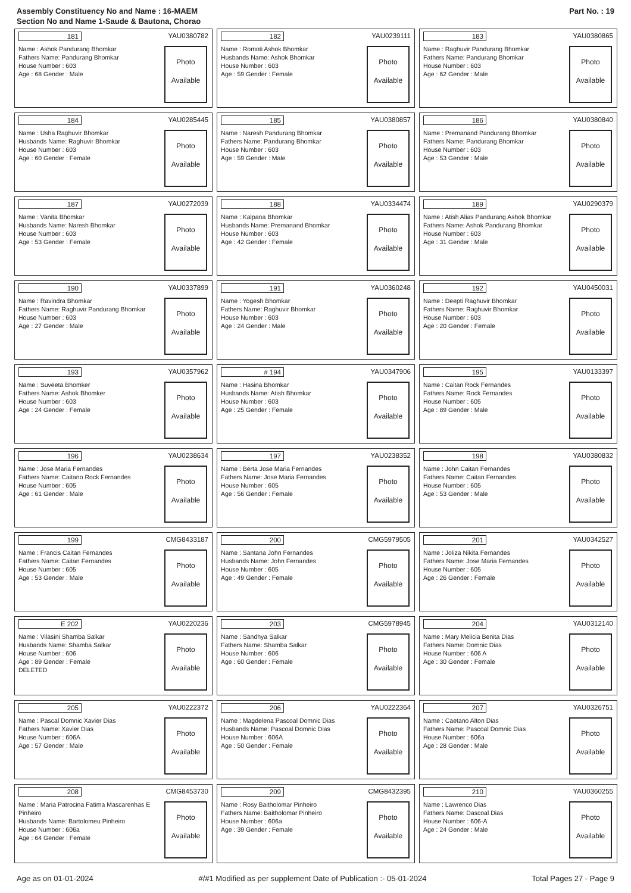Assembly Constituency No and Name : 16-MAEM
Section No and Name 1-Saude & Bautona, Chorao
Part No. : 19
181 YAU0380782
Name : Ashok Pandurang Bhomkar
Fathers Name: Pandurang Bhomkar
House Number : 603
Age : 68 Gender : Male
Photo
Available
182 YAU0239111
Name : Romoti Ashok Bhomkar
Husbands Name: Ashok Bhomkar
House Number : 603
Age : 59 Gender : Female
Photo
Available
183 YAU0380865
Name : Raghuvir Pandurang Bhomkar
Fathers Name: Pandurang Bhomkar
House Number : 603
Age : 62 Gender : Male
Photo
Available
184 YAU0285445
Name : Usha Raghuvir Bhomkar
Husbands Name: Raghuvir Bhomkar
House Number : 603
Age : 60 Gender : Female
Photo
Available
185 YAU0380857
Name : Naresh Pandurang Bhomkar
Fathers Name: Pandurang Bhomkar
House Number : 603
Age : 59 Gender : Male
Photo
Available
186 YAU0380840
Name : Premanand Pandurang Bhomkar
Fathers Name: Pandurang Bhomkar
House Number : 603
Age : 53 Gender : Male
Photo
Available
187 YAU0272039
Name : Vanita Bhomkar
Husbands Name: Naresh Bhomkar
House Number : 603
Age : 53 Gender : Female
Photo
Available
188 YAU0334474
Name : Kalpana Bhomkar
Husbands Name: Premanand Bhomkar
House Number : 603
Age : 42 Gender : Female
Photo
Available
189 YAU0290379
Name : Atish Alias Pandurang Ashok Bhomkar
Fathers Name: Ashok Pandurang Bhomkar
House Number : 603
Age : 31 Gender : Male
Photo
Available
190 YAU0337899
Name : Ravindra Bhomkar
Fathers Name: Raghuvir Pandurang Bhomkar
House Number : 603
Age : 27 Gender : Male
Photo
Available
191 YAU0360248
Name : Yogesh Bhomkar
Fathers Name: Raghuvir Bhomkar
House Number : 603
Age : 24 Gender : Male
Photo
Available
192 YAU0450031
Name : Deepti Raghuvir Bhomkar
Fathers Name: Raghuvir Bhomkar
House Number : 603
Age : 20 Gender : Female
Photo
Available
193 YAU0357962
Name : Suveeta Bhomker
Fathers Name: Ashok Bhomker
House Number : 603
Age : 24 Gender : Female
Photo
Available
# 194 YAU0347906
Name : Hasina Bhomkar
Husbands Name: Atish Bhomkar
House Number : 603
Age : 25 Gender : Female
Photo
Available
195 YAU0133397
Name : Caitan Rock Fernandes
Fathers Name: Rock Fernandes
House Number : 605
Age : 89 Gender : Male
Photo
Available
196 YAU0238634
Name : Jose Maria Fernandes
Fathers Name: Caitano Rock Fernandes
House Number : 605
Age : 61 Gender : Male
Photo
Available
197 YAU0238352
Name : Berta Jose Maria Fernandes
Fathers Name: Jose Maria Fernandes
House Number : 605
Age : 56 Gender : Female
Photo
Available
198 YAU0380832
Name : John Caitan Fernandes
Fathers Name: Caitan Fernandes
House Number : 605
Age : 53 Gender : Male
Photo
Available
199 CMG8433187
Name : Francis Caitan Fernandes
Fathers Name: Caitan Fernandes
House Number : 605
Age : 53 Gender : Male
Photo
Available
200 CMG5979505
Name : Santana John Fernandes
Husbands Name: John Fernandes
House Number : 605
Age : 49 Gender : Female
Photo
Available
201 YAU0342527
Name : Joliza Nikita Fernandes
Fathers Name: Jose Maria Fernandes
House Number : 605
Age : 26 Gender : Female
Photo
Available
E 202 YAU0220236
Name : Vilasini Shamba Salkar
Husbands Name: Shamba Salkar
House Number : 606
Age : 89 Gender : Female
DELETED
Photo
Available
203 CMG5978945
Name : Sandhya Salkar
Fathers Name: Shamba Salkar
House Number : 606
Age : 60 Gender : Female
Photo
Available
204 YAU0312140
Name : Mary Melicia Benita Dias
Fathers Name: Domnic Dias
House Number : 606 A
Age : 30 Gender : Female
Photo
Available
205 YAU0222372
Name : Pascal Domnic Xavier Dias
Fathers Name: Xavier Dias
House Number : 606A
Age : 57 Gender : Male
Photo
Available
206 YAU0222364
Name : Magdelena Pascoal Domnic Dias
Husbands Name: Pascoal Domnic Dias
House Number : 606A
Age : 50 Gender : Female
Photo
Available
207 YAU0326751
Name : Caetano Alton Dias
Fathers Name: Pascoal Domnic Dias
House Number : 606a
Age : 28 Gender : Male
Photo
Available
208 CMG8453730
Name : Maria Patrocina Fatima Mascarenhas E Pinheiro
Husbands Name: Bartolomeu Pinheiro
House Number : 606a
Age : 64 Gender : Female
Photo
Available
209 CMG8432395
Name : Rosy Baitholomar Pinheiro
Fathers Name: Baitholomar Pinheiro
House Number : 606a
Age : 39 Gender : Female
Photo
Available
210 YAU0360255
Name : Lawrenco Dias
Fathers Name: Dascoal Dias
House Number : 606-A
Age : 24 Gender : Male
Photo
Available
Age as on 01-01-2024 #/#1 Modified as per supplement Date of Publication :- 05-01-2024 Total Pages 27 - Page 9